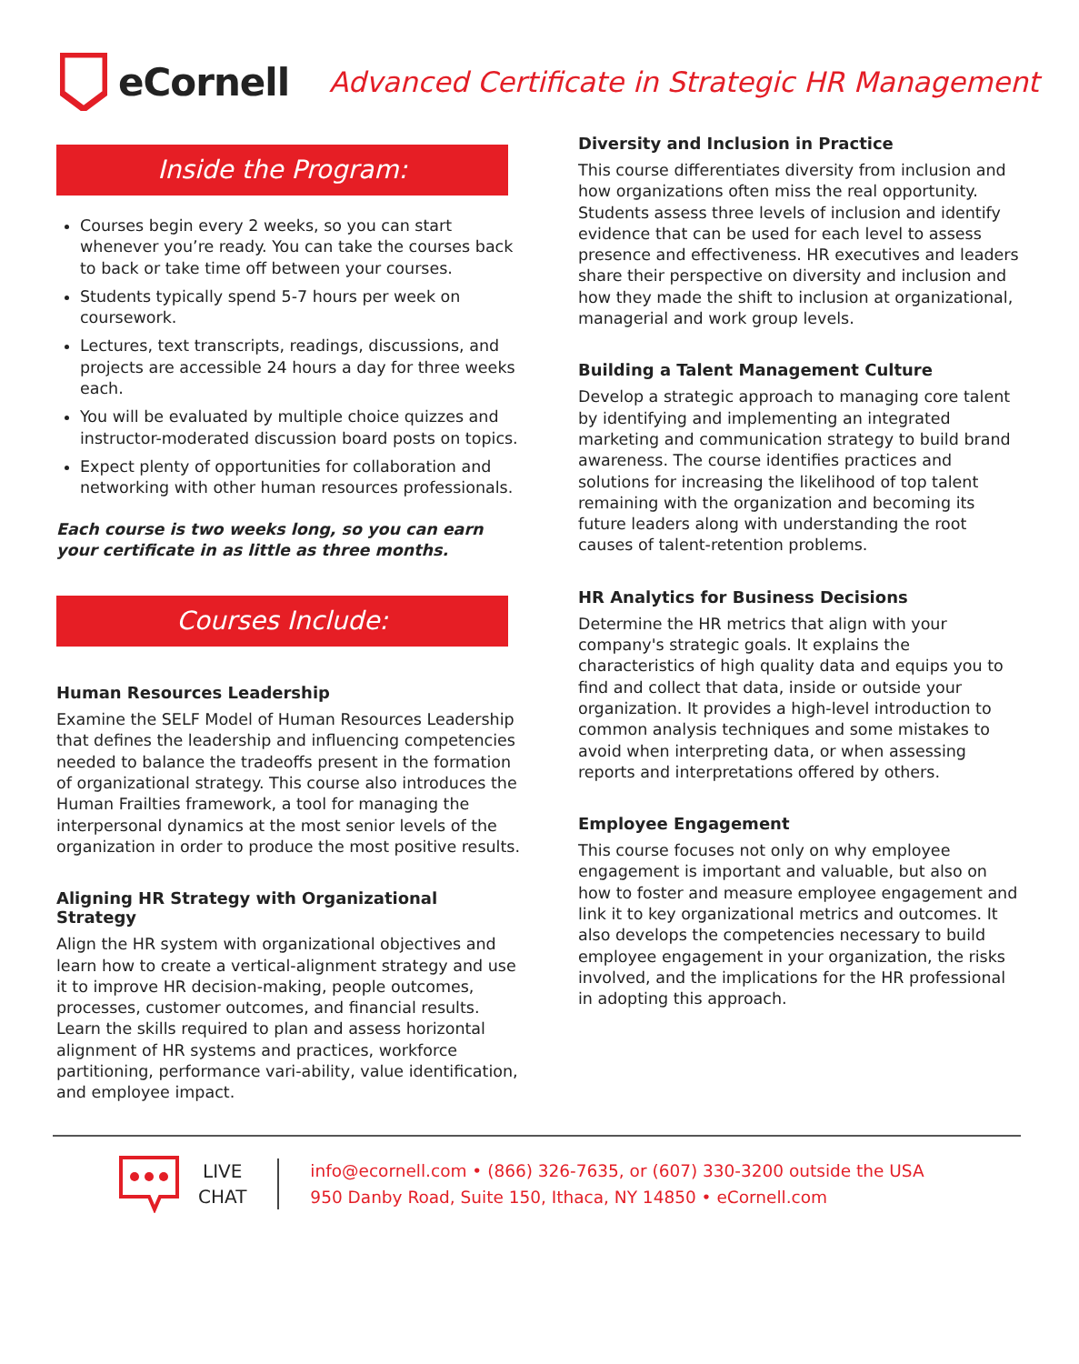eCornell Advanced Certificate in Strategic HR Management
Inside the Program:
Courses begin every 2 weeks, so you can start whenever you’re ready. You can take the courses back to back or take time off between your courses.
Students typically spend 5-7 hours per week on coursework.
Lectures, text transcripts, readings, discussions, and projects are accessible 24 hours a day for three weeks each.
You will be evaluated by multiple choice quizzes and instructor-moderated discussion board posts on topics.
Expect plenty of opportunities for collaboration and networking with other human resources professionals.
Each course is two weeks long, so you can earn your certificate in as little as three months.
Courses Include:
Human Resources Leadership
Examine the SELF Model of Human Resources Leadership that defines the leadership and influencing competencies needed to balance the tradeoffs present in the formation of organizational strategy. This course also introduces the Human Frailties framework, a tool for managing the interpersonal dynamics at the most senior levels of the organization in order to produce the most positive results.
Aligning HR Strategy with Organizational Strategy
Align the HR system with organizational objectives and learn how to create a vertical-alignment strategy and use it to improve HR decision-making, people outcomes, processes, customer outcomes, and financial results. Learn the skills required to plan and assess horizontal alignment of HR systems and practices, workforce partitioning, performance vari-ability, value identification, and employee impact.
Diversity and Inclusion in Practice
This course differentiates diversity from inclusion and how organizations often miss the real opportunity. Students assess three levels of inclusion and identify evidence that can be used for each level to assess presence and effectiveness. HR executives and leaders share their perspective on diversity and inclusion and how they made the shift to inclusion at organizational, managerial and work group levels.
Building a Talent Management Culture
Develop a strategic approach to managing core talent by identifying and implementing an integrated marketing and communication strategy to build brand awareness. The course identifies practices and solutions for increasing the likelihood of top talent remaining with the organization and becoming its future leaders along with understanding the root causes of talent-retention problems.
HR Analytics for Business Decisions
Determine the HR metrics that align with your company's strategic goals. It explains the characteristics of high quality data and equips you to find and collect that data, inside or outside your organization. It provides a high-level introduction to common analysis techniques and some mistakes to avoid when interpreting data, or when assessing reports and interpretations offered by others.
Employee Engagement
This course focuses not only on why employee engagement is important and valuable, but also on how to foster and measure employee engagement and link it to key organizational metrics and outcomes. It also develops the competencies necessary to build employee engagement in your organization, the risks involved, and the implications for the HR professional in adopting this approach.
LIVE
CHAT
info@ecornell.com • (866) 326-7635, or (607) 330-3200 outside the USA
950 Danby Road, Suite 150, Ithaca, NY 14850 • eCornell.com